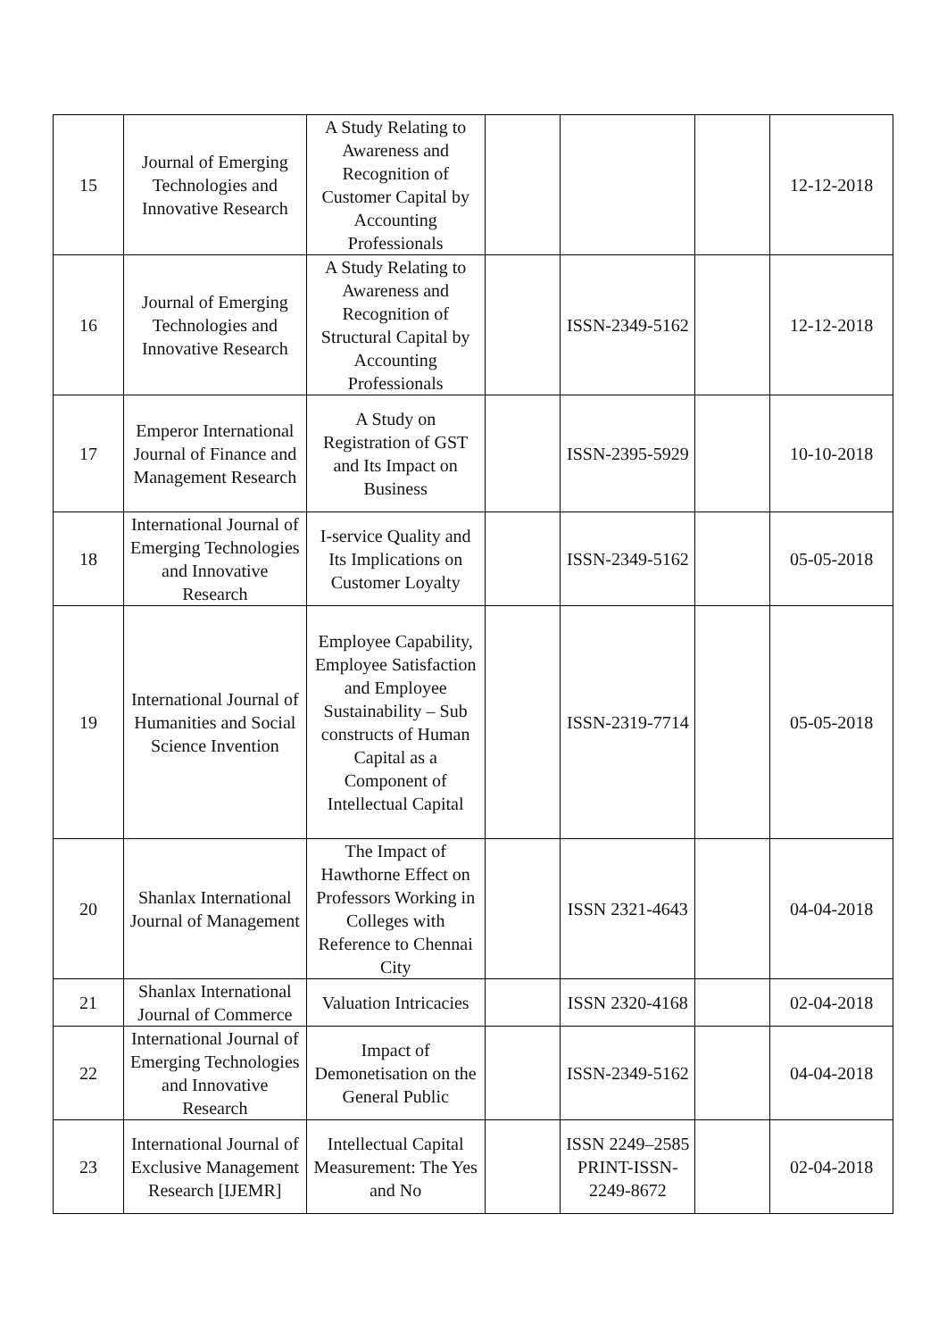| 15 | Journal of Emerging Technologies and Innovative Research | A Study Relating to Awareness and Recognition of Customer Capital by Accounting Professionals | | | | 12-12-2018 |
| 16 | Journal of Emerging Technologies and Innovative Research | A Study Relating to Awareness and Recognition of Structural Capital by Accounting Professionals | | ISSN-2349-5162 | | 12-12-2018 |
| 17 | Emperor International Journal of Finance and Management Research | A Study on Registration of GST and Its Impact on Business | | ISSN-2395-5929 | | 10-10-2018 |
| 18 | International Journal of Emerging Technologies and Innovative Research | I-service Quality and Its Implications on Customer Loyalty | | ISSN-2349-5162 | | 05-05-2018 |
| 19 | International Journal of Humanities and Social Science Invention | Employee Capability, Employee Satisfaction and Employee Sustainability – Sub constructs of Human Capital as a Component of Intellectual Capital | | ISSN-2319-7714 | | 05-05-2018 |
| 20 | Shanlax International Journal of Management | The Impact of Hawthorne Effect on Professors Working in Colleges with Reference to Chennai City | | ISSN 2321-4643 | | 04-04-2018 |
| 21 | Shanlax International Journal of Commerce | Valuation Intricacies | | ISSN 2320-4168 | | 02-04-2018 |
| 22 | International Journal of Emerging Technologies and Innovative Research | Impact of Demonetisation on the General Public | | ISSN-2349-5162 | | 04-04-2018 |
| 23 | International Journal of Exclusive Management Research [IJEMR] | Intellectual Capital Measurement: The Yes and No | | ISSN 2249–2585 PRINT-ISSN-2249-8672 | | 02-04-2018 |